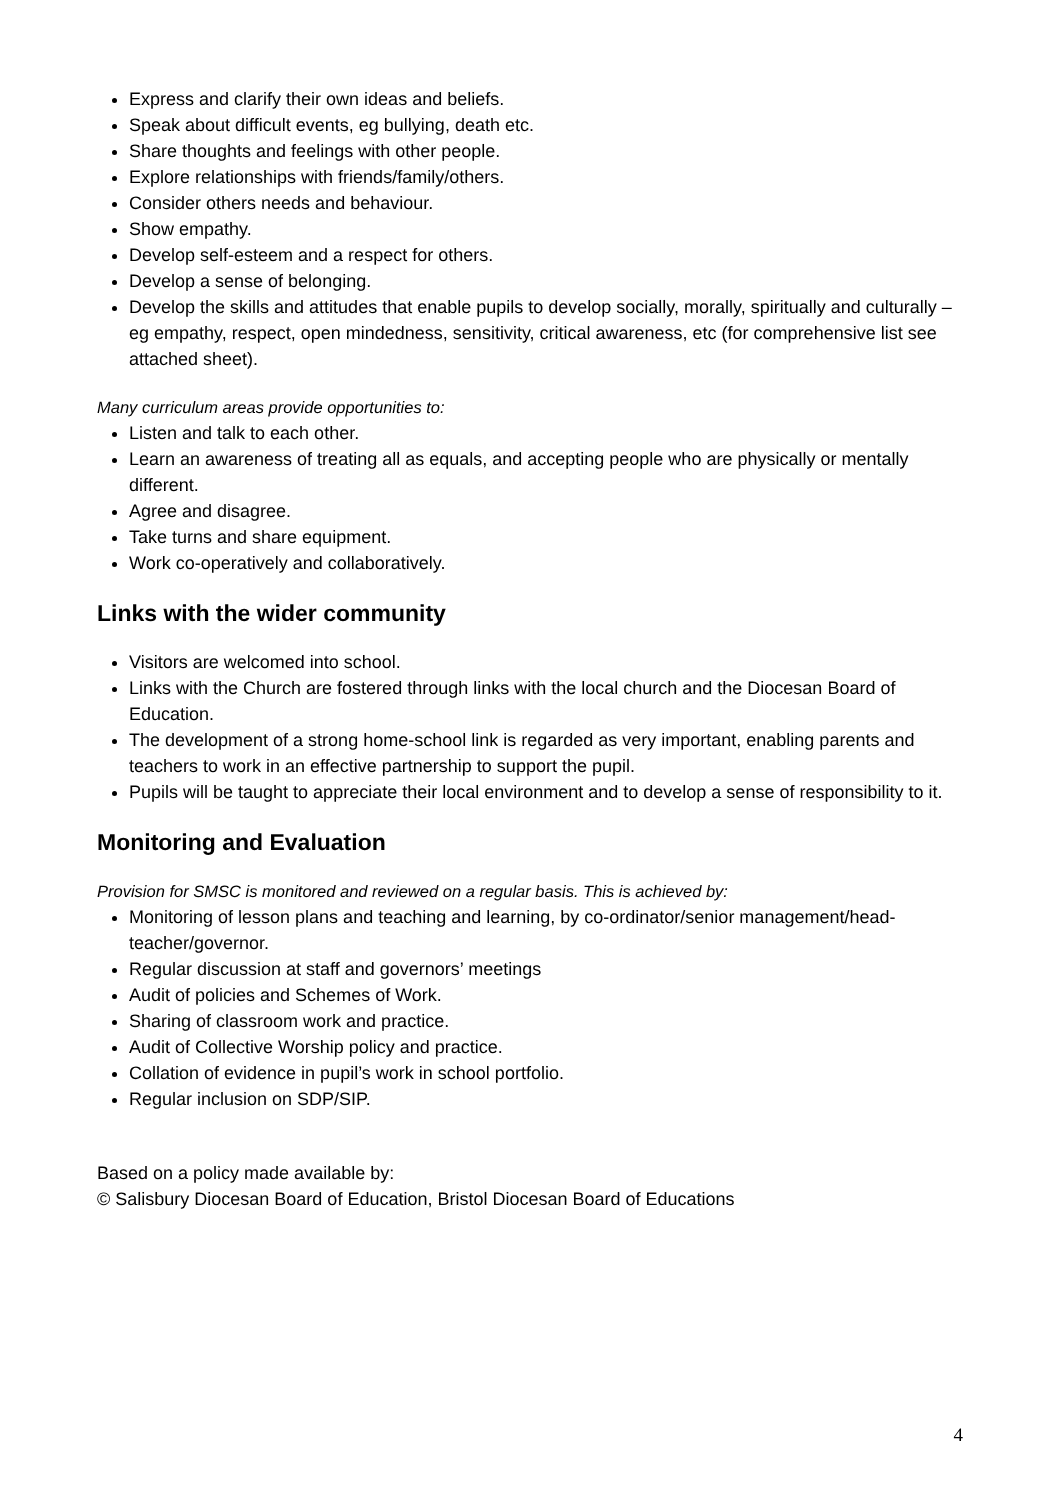Express and clarify their own ideas and beliefs.
Speak about difficult events, eg bullying, death etc.
Share thoughts and feelings with other people.
Explore relationships with friends/family/others.
Consider others needs and behaviour.
Show empathy.
Develop self-esteem and a respect for others.
Develop a sense of belonging.
Develop the skills and attitudes that enable pupils to develop socially, morally, spiritually and culturally – eg empathy, respect, open mindedness, sensitivity, critical awareness, etc (for comprehensive list see attached sheet).
Many curriculum areas provide opportunities to:
Listen and talk to each other.
Learn an awareness of treating all as equals, and accepting people who are physically or mentally different.
Agree and disagree.
Take turns and share equipment.
Work co-operatively and collaboratively.
Links with the wider community
Visitors are welcomed into school.
Links with the Church are fostered through links with the local church and the Diocesan Board of Education.
The development of a strong home-school link is regarded as very important, enabling parents and teachers to work in an effective partnership to support the pupil.
Pupils will be taught to appreciate their local environment and to develop a sense of responsibility to it.
Monitoring and Evaluation
Provision for SMSC is monitored and reviewed on a regular basis. This is achieved by:
Monitoring of lesson plans and teaching and learning, by co-ordinator/senior management/head-teacher/governor.
Regular discussion at staff and governors’ meetings
Audit of policies and Schemes of Work.
Sharing of classroom work and practice.
Audit of Collective Worship policy and practice.
Collation of evidence in pupil’s work in school portfolio.
Regular inclusion on SDP/SIP.
Based on a policy made available by:
© Salisbury Diocesan Board of Education, Bristol Diocesan Board of Educations
4